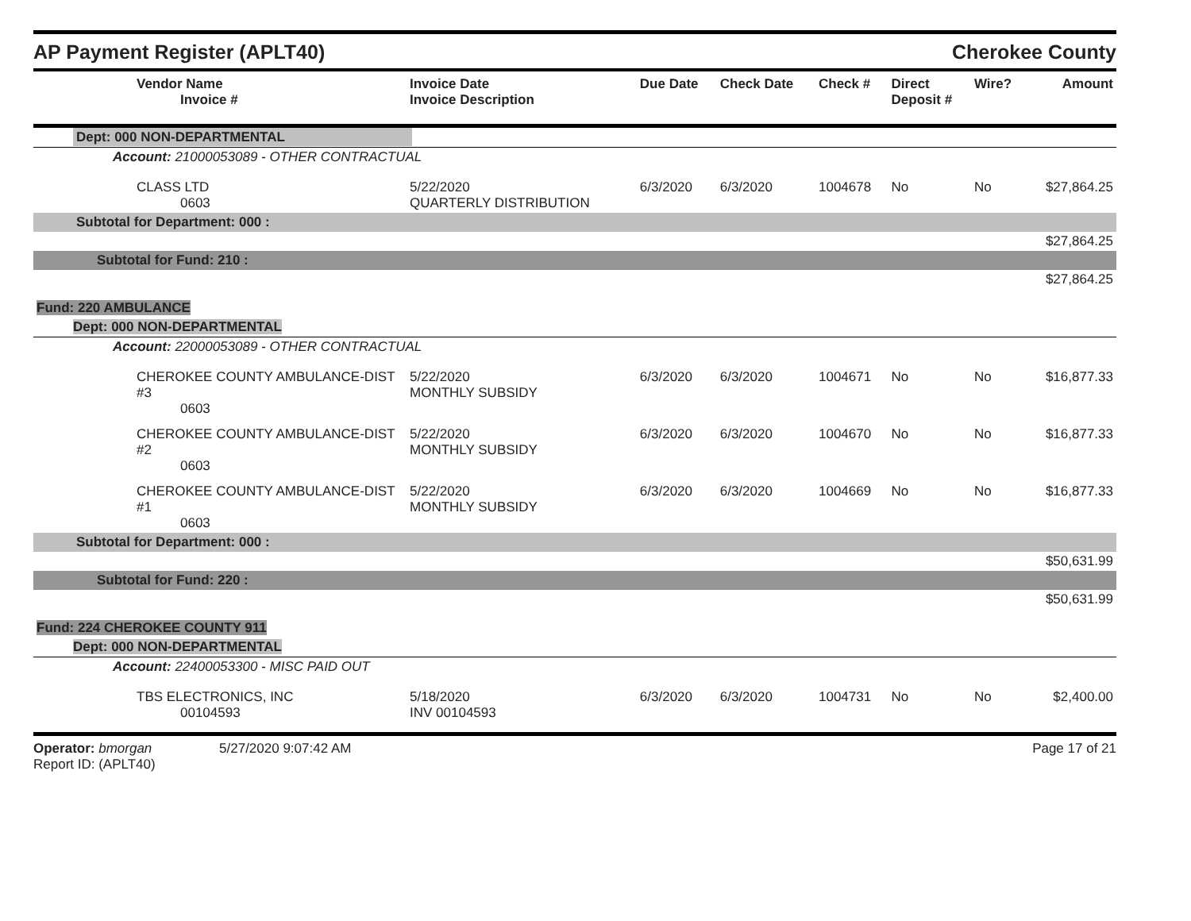AP Payment Register (APLT40) Cherokee County
| Vendor Name Invoice # | Invoice Date Invoice Description | Due Date | Check Date | Check # | Direct Deposit # | Wire? | Amount |
| --- | --- | --- | --- | --- | --- | --- | --- |
| Dept: 000 NON-DEPARTMENTAL | | | | | | | |
| Account: 21000053089 - OTHER CONTRACTUAL | | | | | | | |
| CLASS LTD 0603 | 5/22/2020 QUARTERLY DISTRIBUTION | 6/3/2020 | 6/3/2020 | 1004678 | No | No | $27,864.25 |
| Subtotal for Department: 000 : | | | | | | | |
| $27,864.25 | | | | | | | |
| Subtotal for Fund: 210 : | | | | | | | |
| $27,864.25 | | | | | | | |
| Fund: 220 AMBULANCE | | | | | | | |
| Dept: 000 NON-DEPARTMENTAL | | | | | | | |
| Account: 22000053089 - OTHER CONTRACTUAL | | | | | | | |
| CHEROKEE COUNTY AMBULANCE-DIST #3 0603 | 5/22/2020 MONTHLY SUBSIDY | 6/3/2020 | 6/3/2020 | 1004671 | No | No | $16,877.33 |
| CHEROKEE COUNTY AMBULANCE-DIST #2 0603 | 5/22/2020 MONTHLY SUBSIDY | 6/3/2020 | 6/3/2020 | 1004670 | No | No | $16,877.33 |
| CHEROKEE COUNTY AMBULANCE-DIST #1 0603 | 5/22/2020 MONTHLY SUBSIDY | 6/3/2020 | 6/3/2020 | 1004669 | No | No | $16,877.33 |
| Subtotal for Department: 000 : | | | | | | | |
| $50,631.99 | | | | | | | |
| Subtotal for Fund: 220 : | | | | | | | |
| $50,631.99 | | | | | | | |
| Fund: 224 CHEROKEE COUNTY 911 | | | | | | | |
| Dept: 000 NON-DEPARTMENTAL | | | | | | | |
| Account: 22400053300 - MISC PAID OUT | | | | | | | |
| TBS ELECTRONICS, INC 00104593 | 5/18/2020 INV 00104593 | 6/3/2020 | 6/3/2020 | 1004731 | No | No | $2,400.00 |
Operator: bmorgan 5/27/2020 9:07:42 AM
Report ID: (APLT40)
Page 17 of 21